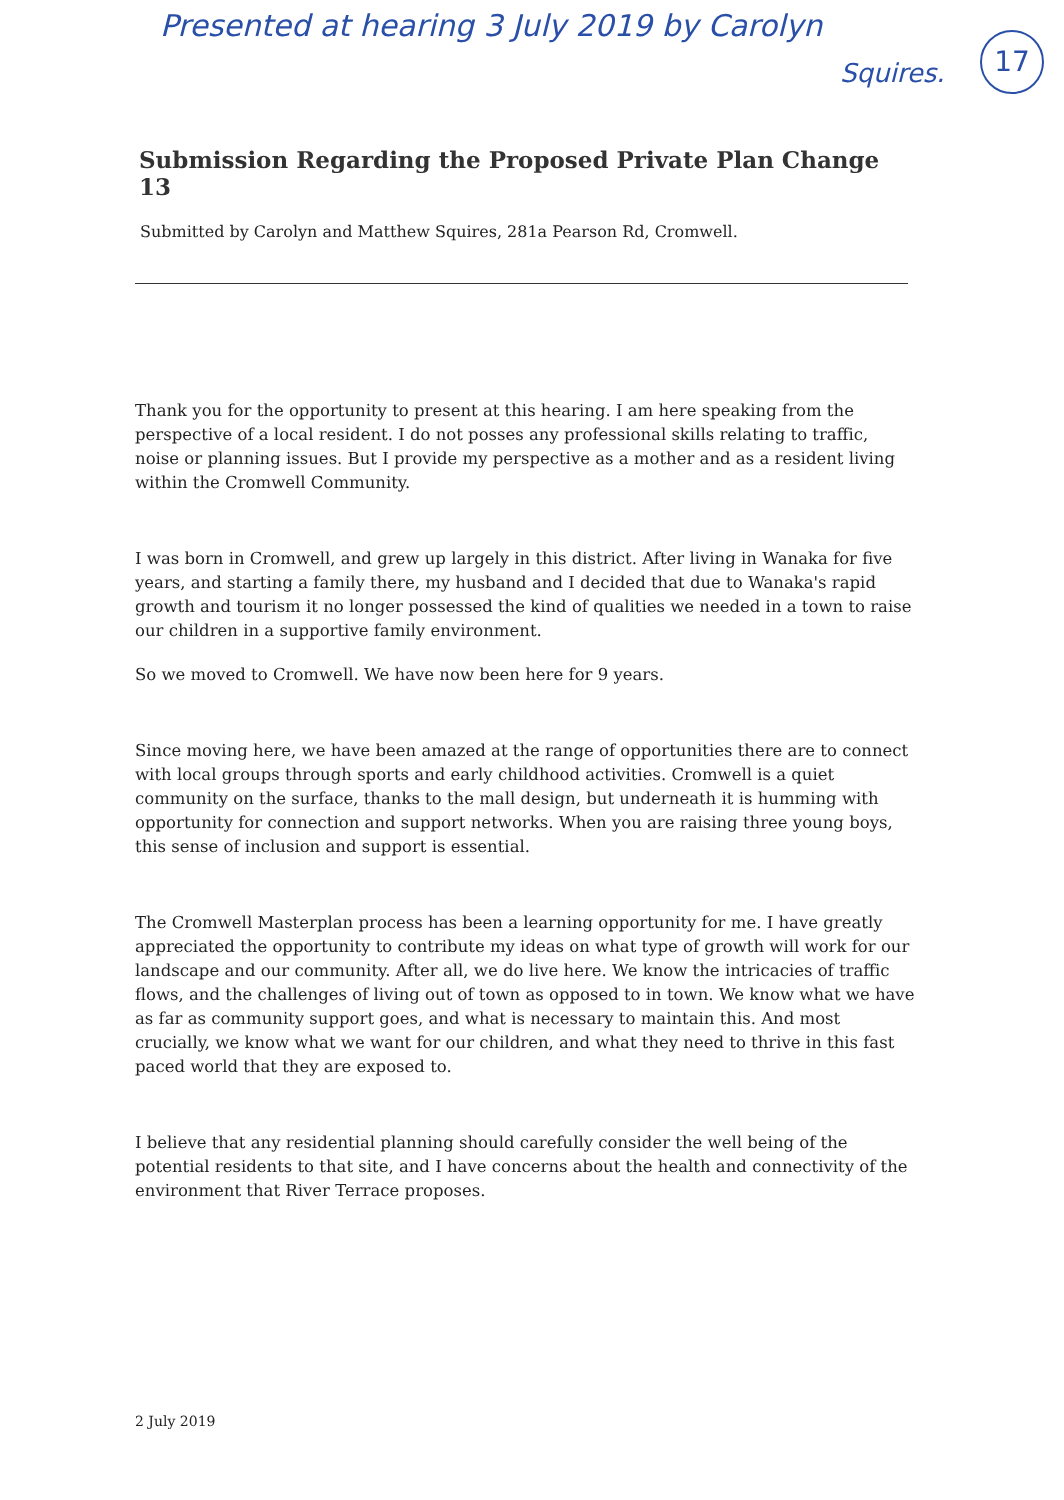Presented at hearing 3 July 2019 by Carolyn
Squires.
17
Submission Regarding the Proposed Private Plan Change 13
Submitted by Carolyn and Matthew Squires, 281a Pearson Rd, Cromwell.
Thank you for the opportunity to present at this hearing. I am here speaking from the perspective of a local resident. I do not posses any professional skills relating to traffic, noise or planning issues. But I provide my perspective as a mother and as a resident living within the Cromwell Community.
I was born in Cromwell, and grew up largely in this district. After living in Wanaka for five years, and starting a family there, my husband and I decided that due to Wanaka's rapid growth and tourism it no longer possessed the kind of qualities we needed in a town to raise our children in a supportive family environment.
So we moved to Cromwell. We have now been here for 9 years.
Since moving here, we have been amazed at the range of opportunities there are to connect with local groups through sports and early childhood activities. Cromwell is a quiet community on the surface, thanks to the mall design, but underneath it is humming with opportunity for connection and support networks. When you are raising three young boys, this sense of inclusion and support is essential.
The Cromwell Masterplan process has been a learning opportunity for me. I have greatly appreciated the opportunity to contribute my ideas on what type of growth will work for our landscape and our community. After all, we do live here. We know the intricacies of traffic flows, and the challenges of living out of town as opposed to in town. We know what we have as far as community support goes, and what is necessary to maintain this. And most crucially, we know what we want for our children, and what they need to thrive in this fast paced world that they are exposed to.
I believe that any residential planning should carefully consider the well being of the potential residents to that site, and I have concerns about the health and connectivity of the environment that River Terrace proposes.
2 July 2019